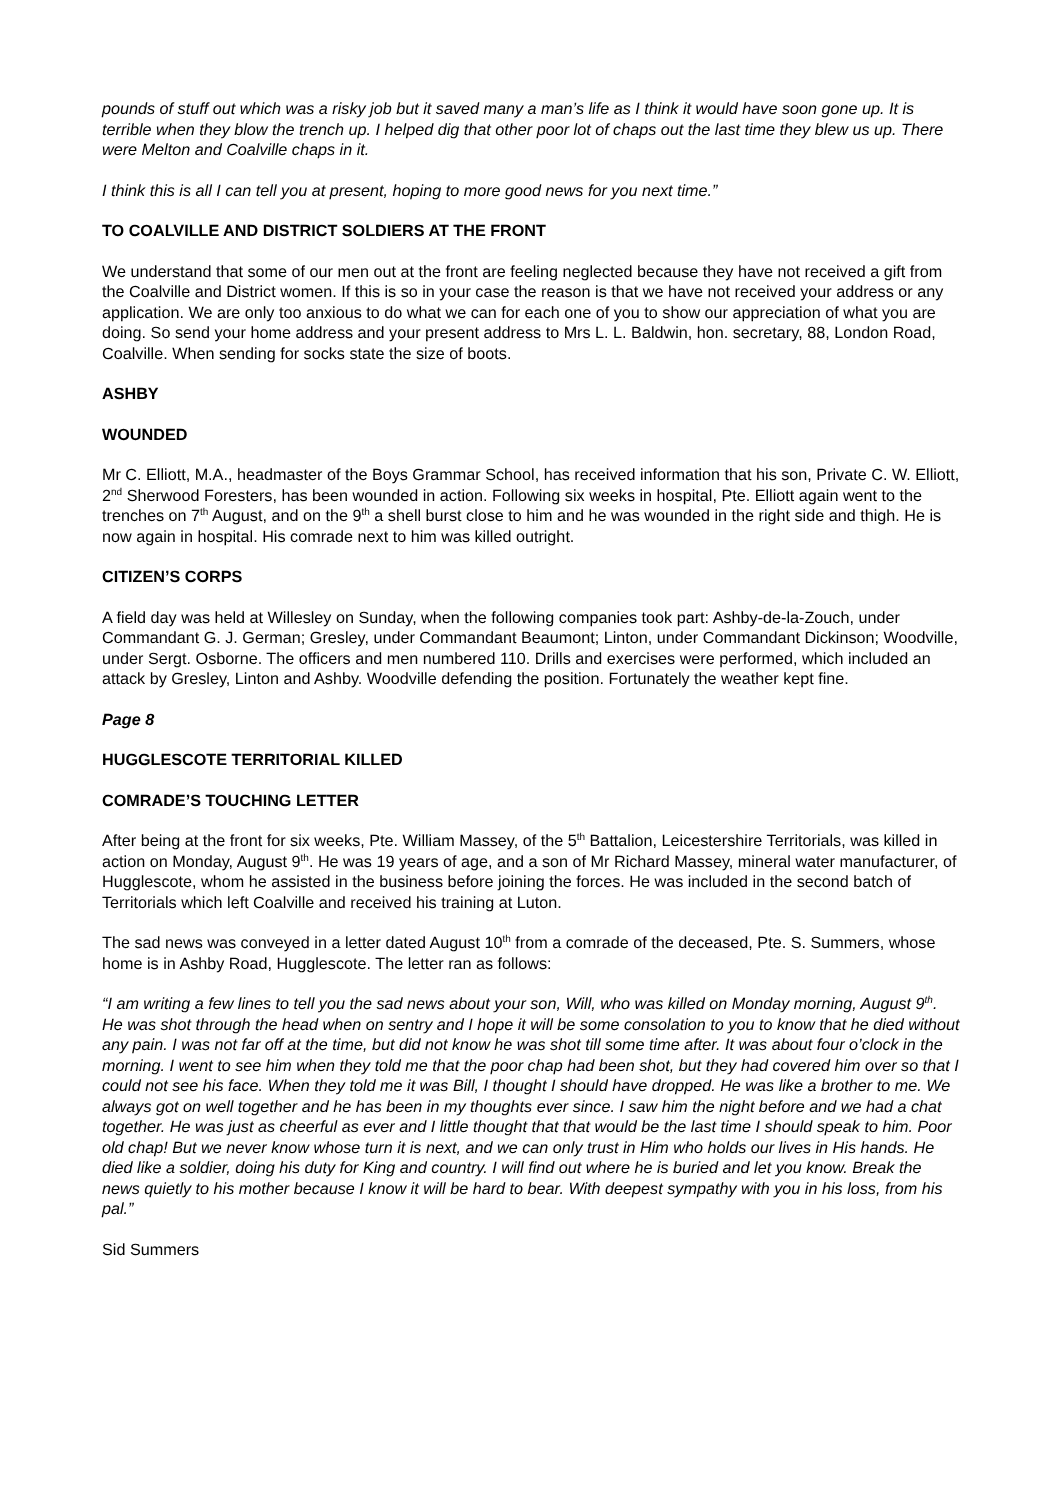pounds of stuff out which was a risky job but it saved many a man’s life as I think it would have soon gone up. It is terrible when they blow the trench up. I helped dig that other poor lot of chaps out the last time they blew us up. There were Melton and Coalville chaps in it.
I think this is all I can tell you at present, hoping to more good news for you next time.”
TO COALVILLE AND DISTRICT SOLDIERS AT THE FRONT
We understand that some of our men out at the front are feeling neglected because they have not received a gift from the Coalville and District women. If this is so in your case the reason is that we have not received your address or any application. We are only too anxious to do what we can for each one of you to show our appreciation of what you are doing. So send your home address and your present address to Mrs L. L. Baldwin, hon. secretary, 88, London Road, Coalville. When sending for socks state the size of boots.
ASHBY
WOUNDED
Mr C. Elliott, M.A., headmaster of the Boys Grammar School, has received information that his son, Private C. W. Elliott, 2<sup>nd</sup> Sherwood Foresters, has been wounded in action. Following six weeks in hospital, Pte. Elliott again went to the trenches on 7<sup>th</sup> August, and on the 9<sup>th</sup> a shell burst close to him and he was wounded in the right side and thigh. He is now again in hospital. His comrade next to him was killed outright.
CITIZEN’S CORPS
A field day was held at Willesley on Sunday, when the following companies took part: Ashby-de-la-Zouch, under Commandant G. J. German; Gresley, under Commandant Beaumont; Linton, under Commandant Dickinson; Woodville, under Sergt. Osborne. The officers and men numbered 110. Drills and exercises were performed, which included an attack by Gresley, Linton and Ashby. Woodville defending the position. Fortunately the weather kept fine.
Page 8
HUGGLESCOTE TERRITORIAL KILLED
COMRADE’S TOUCHING LETTER
After being at the front for six weeks, Pte. William Massey, of the 5<sup>th</sup> Battalion, Leicestershire Territorials, was killed in action on Monday, August 9<sup>th</sup>. He was 19 years of age, and a son of Mr Richard Massey, mineral water manufacturer, of Hugglescote, whom he assisted in the business before joining the forces. He was included in the second batch of Territorials which left Coalville and received his training at Luton.
The sad news was conveyed in a letter dated August 10<sup>th</sup> from a comrade of the deceased, Pte. S. Summers, whose home is in Ashby Road, Hugglescote. The letter ran as follows:
“I am writing a few lines to tell you the sad news about your son, Will, who was killed on Monday morning, August 9<sup>th</sup>. He was shot through the head when on sentry and I hope it will be some consolation to you to know that he died without any pain. I was not far off at the time, but did not know he was shot till some time after. It was about four o’clock in the morning. I went to see him when they told me that the poor chap had been shot, but they had covered him over so that I could not see his face. When they told me it was Bill, I thought I should have dropped. He was like a brother to me. We always got on well together and he has been in my thoughts ever since. I saw him the night before and we had a chat together. He was just as cheerful as ever and I little thought that that would be the last time I should speak to him. Poor old chap! But we never know whose turn it is next, and we can only trust in Him who holds our lives in His hands. He died like a soldier, doing his duty for King and country. I will find out where he is buried and let you know. Break the news quietly to his mother because I know it will be hard to bear. With deepest sympathy with you in his loss, from his pal.”
Sid Summers